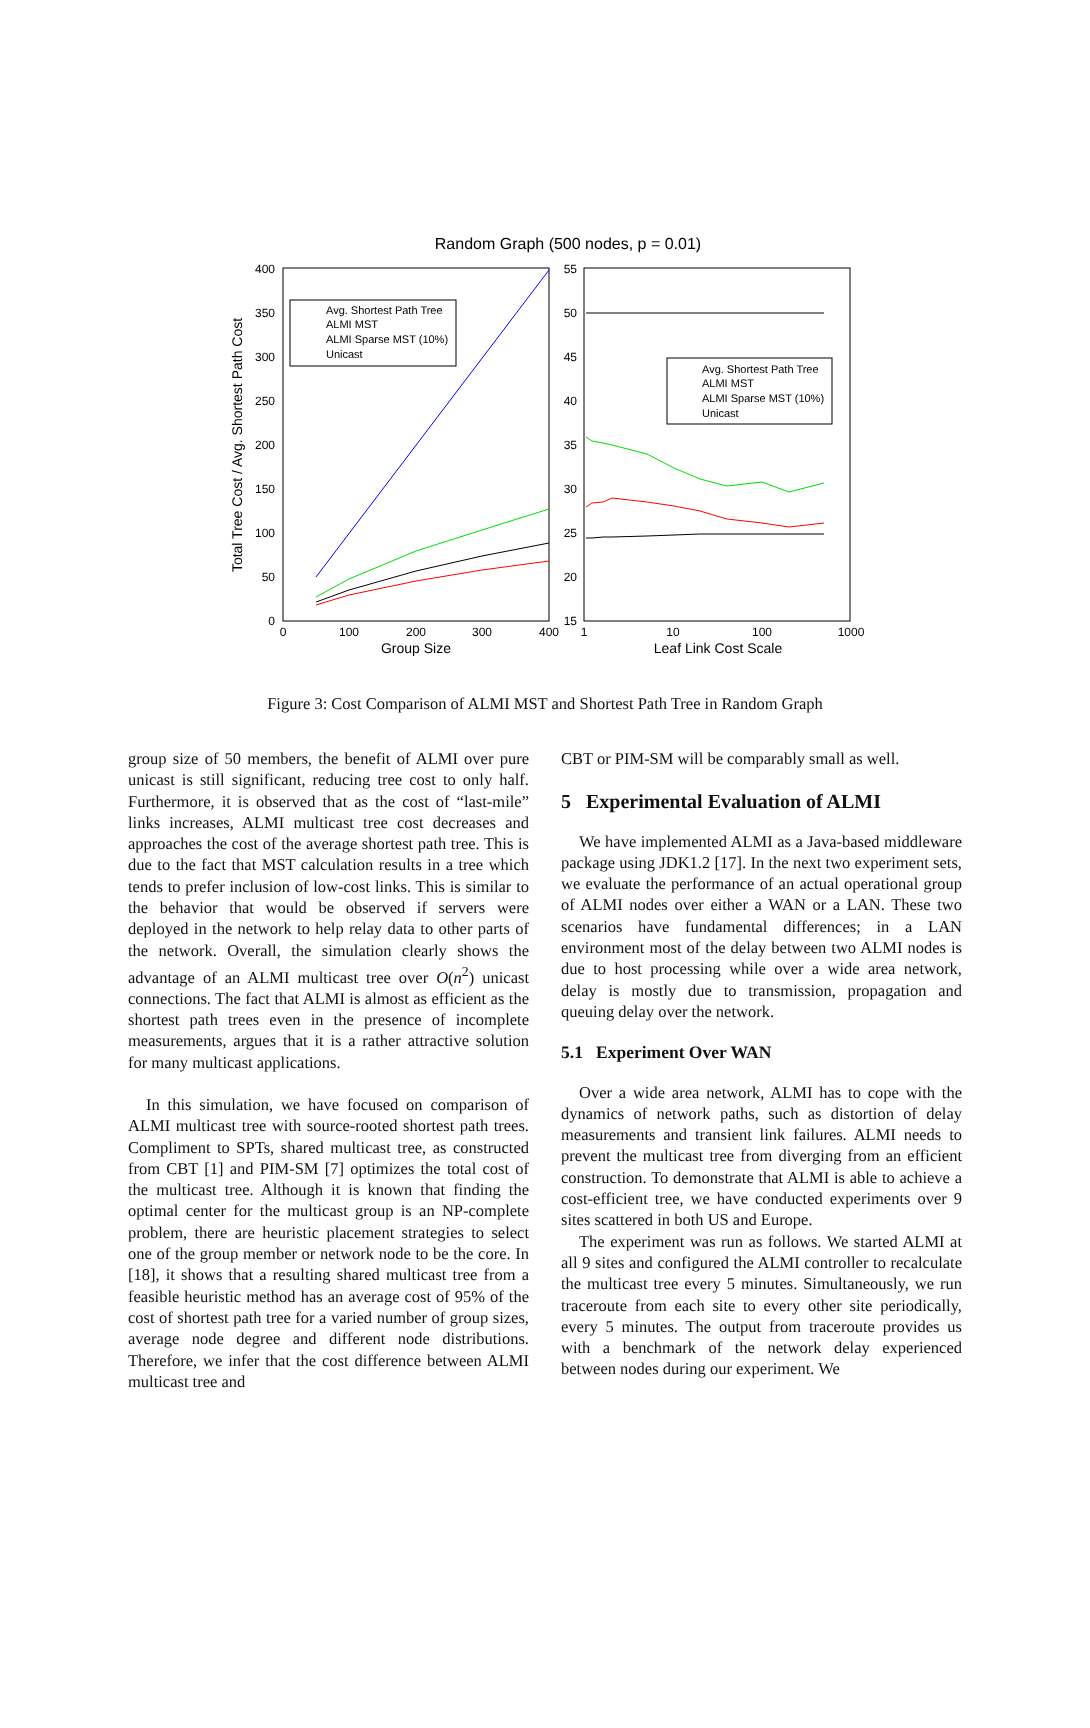Random Graph (500 nodes, p = 0.01)
400
350
300
250
200
150
100
50
0
0
100
200
300
400
Group Size
Total Tree Cost / Avg. Shortest Path Cost
55
50
45
40
35
30
25
20
15
1
10
100
1000
Leaf Link Cost Scale
Avg. Shortest Path Tree
ALMI MST
ALMI Sparse MST (10%)
Unicast
Avg. Shortest Path Tree
ALMI MST
ALMI Sparse MST (10%)
Unicast
Figure 3: Cost Comparison of ALMI MST and Shortest Path Tree in Random Graph
group size of 50 members, the benefit of ALMI over pure unicast is still significant, reducing tree cost to only half. Furthermore, it is observed that as the cost of “last-mile” links increases, ALMI multicast tree cost decreases and approaches the cost of the average shortest path tree. This is due to the fact that MST calculation results in a tree which tends to prefer inclusion of low-cost links. This is similar to the behavior that would be observed if servers were deployed in the network to help relay data to other parts of the network. Overall, the simulation clearly shows the advantage of an ALMI multicast tree over O(n<sup>2</sup>) unicast connections. The fact that ALMI is almost as efficient as the shortest path trees even in the presence of incomplete measurements, argues that it is a rather attractive solution for many multicast applications.
In this simulation, we have focused on comparison of ALMI multicast tree with source-rooted shortest path trees. Compliment to SPTs, shared multicast tree, as constructed from CBT [1] and PIM-SM [7] optimizes the total cost of the multicast tree. Although it is known that finding the optimal center for the multicast group is an NP-complete problem, there are heuristic placement strategies to select one of the group member or network node to be the core. In [18], it shows that a resulting shared multicast tree from a feasible heuristic method has an average cost of 95% of the cost of shortest path tree for a varied number of group sizes, average node degree and different node distributions. Therefore, we infer that the cost difference between ALMI multicast tree and
CBT or PIM-SM will be comparably small as well.
5 Experimental Evaluation of ALMI
We have implemented ALMI as a Java-based middleware package using JDK1.2 [17]. In the next two experiment sets, we evaluate the performance of an actual operational group of ALMI nodes over either a WAN or a LAN. These two scenarios have fundamental differences; in a LAN environment most of the delay between two ALMI nodes is due to host processing while over a wide area network, delay is mostly due to transmission, propagation and queuing delay over the network.
5.1 Experiment Over WAN
Over a wide area network, ALMI has to cope with the dynamics of network paths, such as distortion of delay measurements and transient link failures. ALMI needs to prevent the multicast tree from diverging from an efficient construction. To demonstrate that ALMI is able to achieve a cost-efficient tree, we have conducted experiments over 9 sites scattered in both US and Europe.
The experiment was run as follows. We started ALMI at all 9 sites and configured the ALMI controller to recalculate the multicast tree every 5 minutes. Simultaneously, we run traceroute from each site to every other site periodically, every 5 minutes. The output from traceroute provides us with a benchmark of the network delay experienced between nodes during our experiment. We